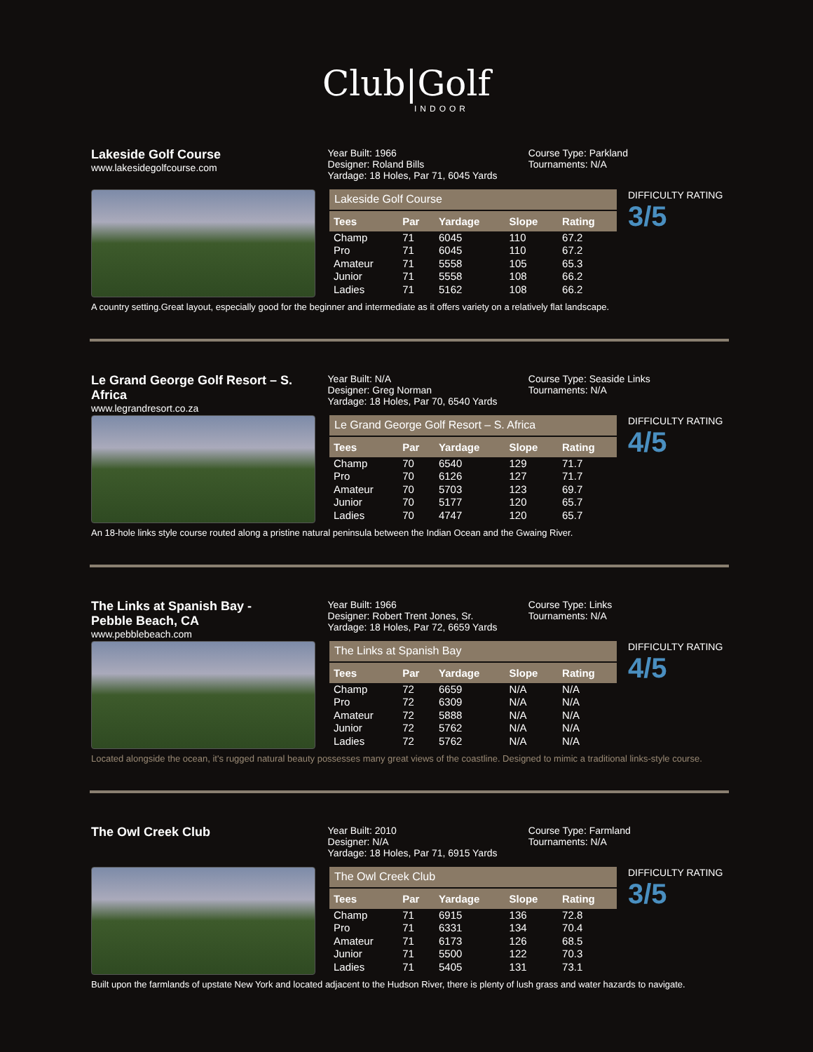Club|Golf
INDOOR
Lakeside Golf Course
www.lakesidegolfcourse.com
Year Built: 1966
Designer: Roland Bills
Yardage: 18 Holes, Par 71, 6045 Yards
Course Type: Parkland
Tournaments: N/A
| Lakeside Golf Course | | | | |
| Tees | Par | Yardage | Slope | Rating |
| Champ | 71 | 6045 | 110 | 67.2 |
| Pro | 71 | 6045 | 110 | 67.2 |
| Amateur | 71 | 5558 | 105 | 65.3 |
| Junior | 71 | 5558 | 108 | 66.2 |
| Ladies | 71 | 5162 | 108 | 66.2 |
DIFFICULTY RATING
3/5
A country setting.Great layout, especially good for the beginner and intermediate as it offers variety on a relatively flat landscape.
Le Grand George Golf Resort – S. Africa
www.legrandresort.co.za
Year Built: N/A
Designer: Greg Norman
Yardage: 18 Holes, Par 70, 6540 Yards
Course Type: Seaside Links
Tournaments: N/A
| Le Grand George Golf Resort – S. Africa | | | | |
| Tees | Par | Yardage | Slope | Rating |
| Champ | 70 | 6540 | 129 | 71.7 |
| Pro | 70 | 6126 | 127 | 71.7 |
| Amateur | 70 | 5703 | 123 | 69.7 |
| Junior | 70 | 5177 | 120 | 65.7 |
| Ladies | 70 | 4747 | 120 | 65.7 |
DIFFICULTY RATING
4/5
An 18-hole links style course routed along a pristine natural peninsula between the Indian Ocean and the Gwaing River.
The Links at Spanish Bay -
Pebble Beach, CA
www.pebblebeach.com
Year Built: 1966
Designer: Robert Trent Jones, Sr.
Yardage: 18 Holes, Par 72, 6659 Yards
Course Type: Links
Tournaments: N/A
| The Links at Spanish Bay | | | | |
| Tees | Par | Yardage | Slope | Rating |
| Champ | 72 | 6659 | N/A | N/A |
| Pro | 72 | 6309 | N/A | N/A |
| Amateur | 72 | 5888 | N/A | N/A |
| Junior | 72 | 5762 | N/A | N/A |
| Ladies | 72 | 5762 | N/A | N/A |
DIFFICULTY RATING
4/5
Located alongside the ocean, it's rugged natural beauty possesses many great views of the coastline. Designed to mimic a traditional links-style course.
The Owl Creek Club
Year Built: 2010
Designer: N/A
Yardage: 18 Holes, Par 71, 6915 Yards
Course Type: Farmland
Tournaments: N/A
| The Owl Creek Club | | | | |
| Tees | Par | Yardage | Slope | Rating |
| Champ | 71 | 6915 | 136 | 72.8 |
| Pro | 71 | 6331 | 134 | 70.4 |
| Amateur | 71 | 6173 | 126 | 68.5 |
| Junior | 71 | 5500 | 122 | 70.3 |
| Ladies | 71 | 5405 | 131 | 73.1 |
DIFFICULTY RATING
3/5
Built upon the farmlands of upstate New York and located adjacent to the Hudson River, there is plenty of lush grass and water hazards to navigate.